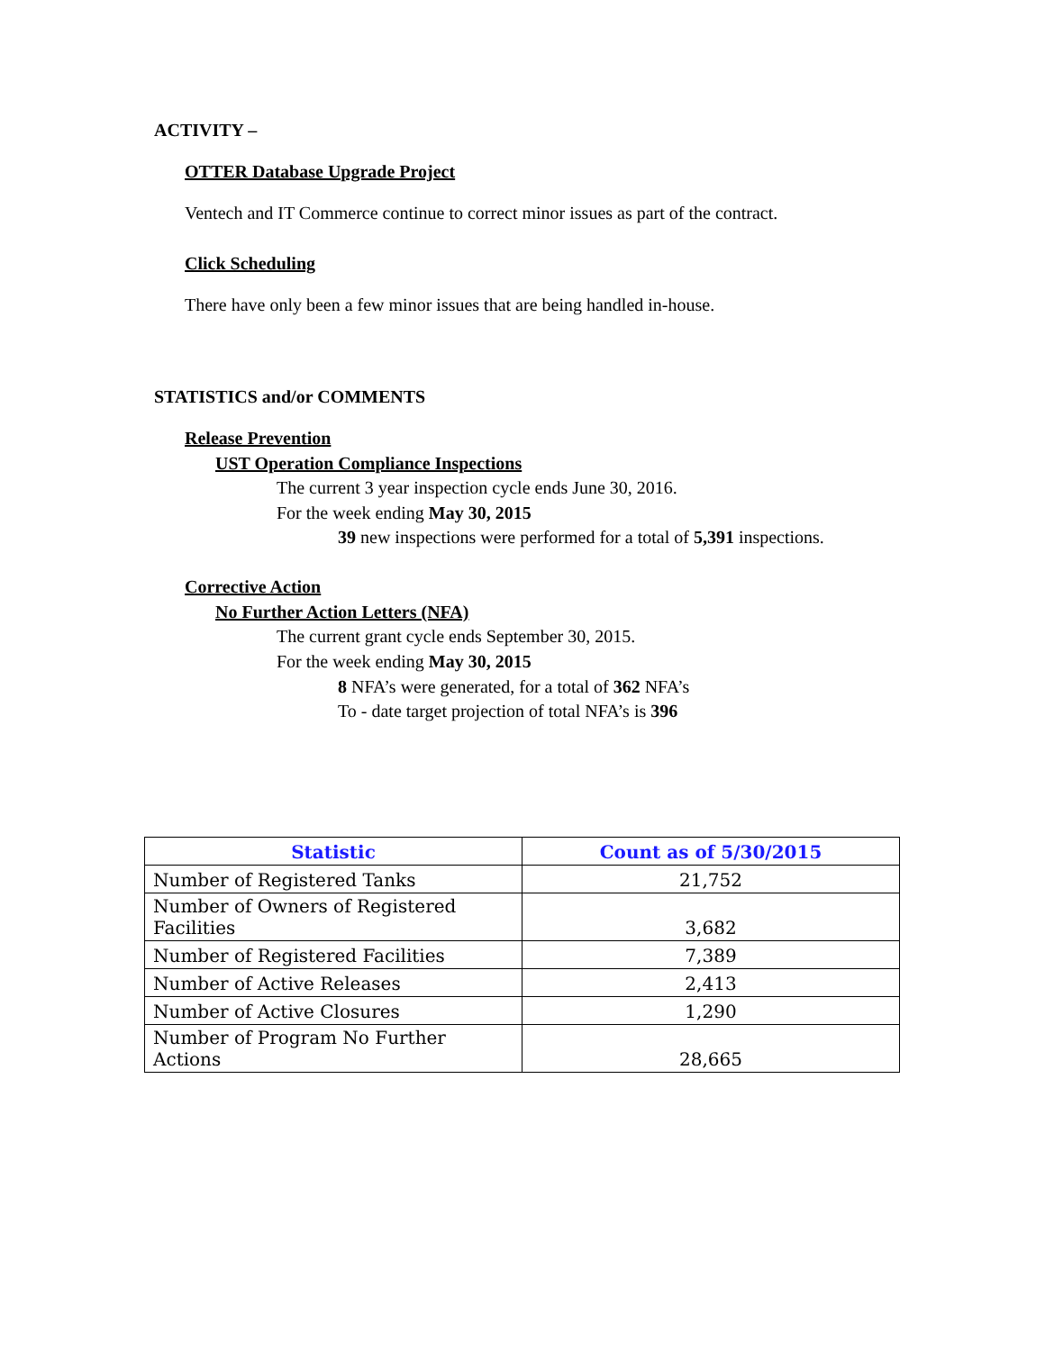ACTIVITY –
OTTER Database Upgrade Project
Ventech and IT Commerce continue to correct minor issues as part of the contract.
Click Scheduling
There have only been a few minor issues that are being handled in-house.
STATISTICS and/or COMMENTS
Release Prevention
UST Operation Compliance Inspections
The current 3 year inspection cycle ends June 30, 2016.
For the week ending May 30, 2015
39 new inspections were performed for a total of 5,391 inspections.
Corrective Action
No Further Action Letters (NFA)
The current grant cycle ends September 30, 2015.
For the week ending May 30, 2015
8 NFA’s were generated, for a total of 362 NFA’s
To - date target projection of total NFA’s is 396
| Statistic | Count as of 5/30/2015 |
| --- | --- |
| Number of Registered Tanks | 21,752 |
| Number of Owners of Registered Facilities | 3,682 |
| Number of Registered Facilities | 7,389 |
| Number of Active Releases | 2,413 |
| Number of Active Closures | 1,290 |
| Number of Program No Further Actions | 28,665 |